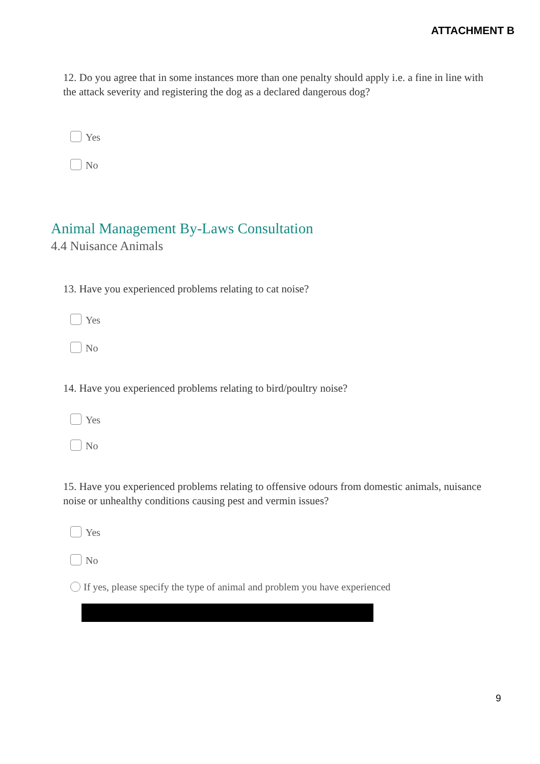ATTACHMENT B
12. Do you agree that in some instances more than one penalty should apply i.e. a fine in line with the attack severity and registering the dog as a declared dangerous dog?
Yes
No
Animal Management By-Laws Consultation
4.4 Nuisance Animals
13. Have you experienced problems relating to cat noise?
Yes
No
14. Have you experienced problems relating to bird/poultry noise?
Yes
No
15. Have you experienced problems relating to offensive odours from domestic animals, nuisance noise or unhealthy conditions causing pest and vermin issues?
Yes
No
If yes, please specify the type of animal and problem you have experienced
9